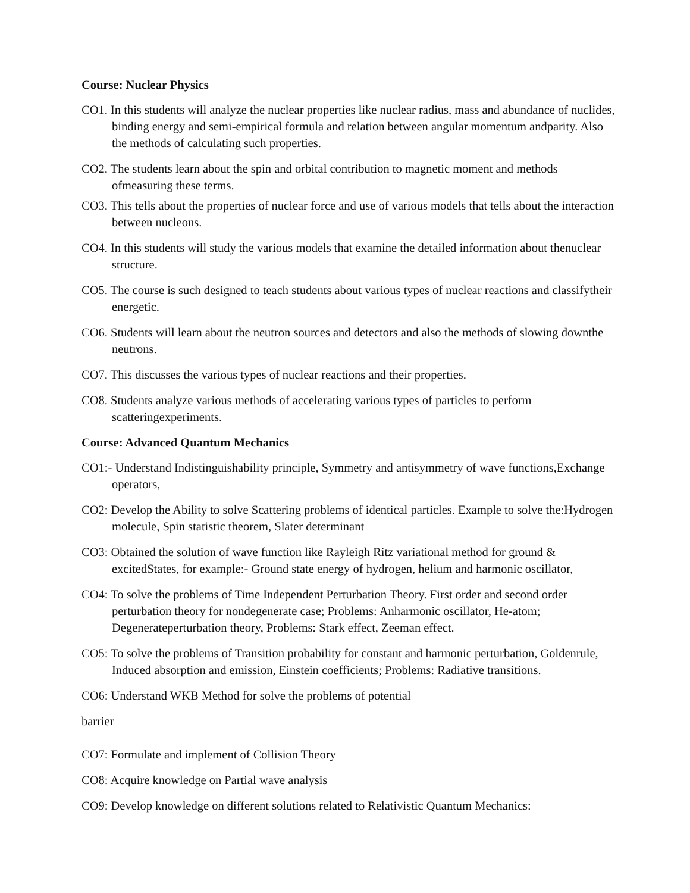Course: Nuclear Physics
CO1. In this students will analyze the nuclear properties like nuclear radius, mass and abundance of nuclides, binding energy and semi-empirical formula and relation between angular momentum andparity. Also the methods of calculating such properties.
CO2. The students learn about the spin and orbital contribution to magnetic moment and methods ofmeasuring these terms.
CO3. This tells about the properties of nuclear force and use of various models that tells about the interaction between nucleons.
CO4. In this students will study the various models that examine the detailed information about thenuclear structure.
CO5. The course is such designed to teach students about various types of nuclear reactions and classifytheir energetic.
CO6. Students will learn about the neutron sources and detectors and also the methods of slowing downthe neutrons.
CO7. This discusses the various types of nuclear reactions and their properties.
CO8. Students analyze various methods of accelerating various types of particles to perform scatteringexperiments.
Course: Advanced Quantum Mechanics
CO1:- Understand Indistinguishability principle, Symmetry and antisymmetry of wave functions,Exchange operators,
CO2: Develop the Ability to solve Scattering problems of identical particles. Example to solve the:Hydrogen molecule, Spin statistic theorem, Slater determinant
CO3: Obtained the solution of wave function like Rayleigh Ritz variational method for ground & excitedStates, for example:- Ground state energy of hydrogen, helium and harmonic oscillator,
CO4: To solve the problems of Time Independent Perturbation Theory. First order and second order perturbation theory for nondegenerate case; Problems: Anharmonic oscillator, He-atom; Degenerateperturbation theory, Problems: Stark effect, Zeeman effect.
CO5: To solve the problems of Transition probability for constant and harmonic perturbation, Goldenrule, Induced absorption and emission, Einstein coefficients; Problems: Radiative transitions.
CO6: Understand WKB Method for solve the problems of potential
barrier
CO7: Formulate and implement of Collision Theory
CO8: Acquire knowledge on Partial wave analysis
CO9: Develop knowledge on different solutions related to Relativistic Quantum Mechanics: